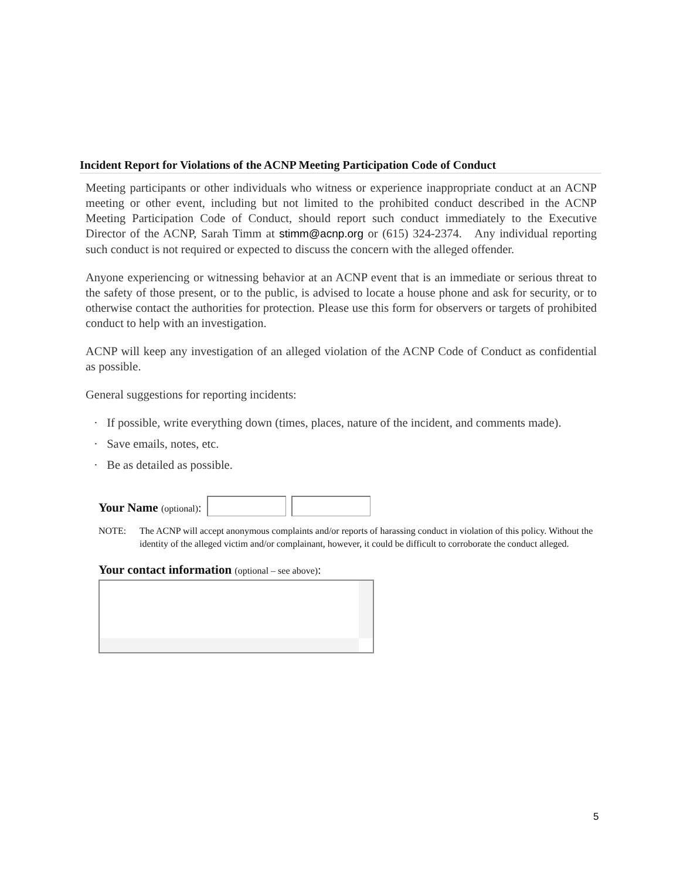Incident Report for Violations of the ACNP Meeting Participation Code of Conduct
Meeting participants or other individuals who witness or experience inappropriate conduct at an ACNP meeting or other event, including but not limited to the prohibited conduct described in the ACNP Meeting Participation Code of Conduct, should report such conduct immediately to the Executive Director of the ACNP, Sarah Timm at stimm@acnp.org or (615) 324-2374. Any individual reporting such conduct is not required or expected to discuss the concern with the alleged offender.
Anyone experiencing or witnessing behavior at an ACNP event that is an immediate or serious threat to the safety of those present, or to the public, is advised to locate a house phone and ask for security, or to otherwise contact the authorities for protection. Please use this form for observers or targets of prohibited conduct to help with an investigation.
ACNP will keep any investigation of an alleged violation of the ACNP Code of Conduct as confidential as possible.
General suggestions for reporting incidents:
· If possible, write everything down (times, places, nature of the incident, and comments made).
· Save emails, notes, etc.
· Be as detailed as possible.
Your Name (optional):
NOTE: The ACNP will accept anonymous complaints and/or reports of harassing conduct in violation of this policy. Without the identity of the alleged victim and/or complainant, however, it could be difficult to corroborate the conduct alleged.
Your contact information (optional – see above):
5